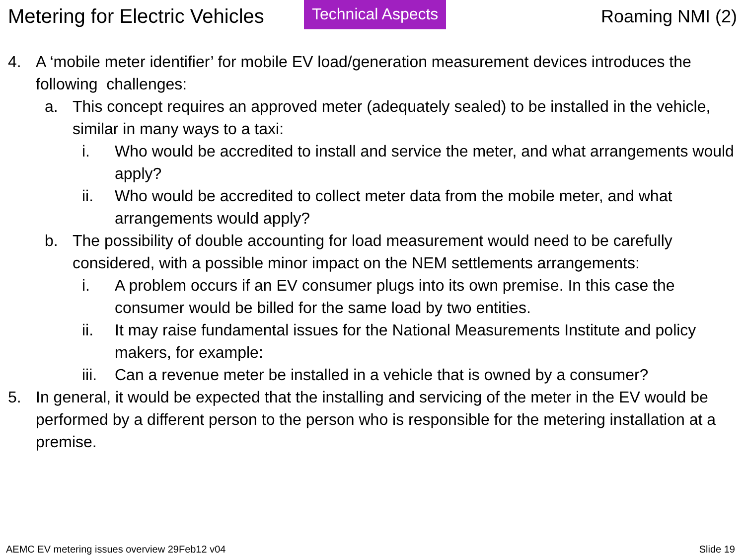Metering for Electric Vehicles
Technical Aspects Roaming NMI (2)
4. A ‘mobile meter identifier’ for mobile EV load/generation measurement devices introduces the following challenges:
a. This concept requires an approved meter (adequately sealed) to be installed in the vehicle, similar in many ways to a taxi:
i. Who would be accredited to install and service the meter, and what arrangements would apply?
ii. Who would be accredited to collect meter data from the mobile meter, and what arrangements would apply?
b. The possibility of double accounting for load measurement would need to be carefully considered, with a possible minor impact on the NEM settlements arrangements:
i. A problem occurs if an EV consumer plugs into its own premise. In this case the consumer would be billed for the same load by two entities.
ii. It may raise fundamental issues for the National Measurements Institute and policy makers, for example:
iii. Can a revenue meter be installed in a vehicle that is owned by a consumer?
5. In general, it would be expected that the installing and servicing of the meter in the EV would be performed by a different person to the person who is responsible for the metering installation at a premise.
AEMC EV metering issues overview 29Feb12 v04 Slide 19